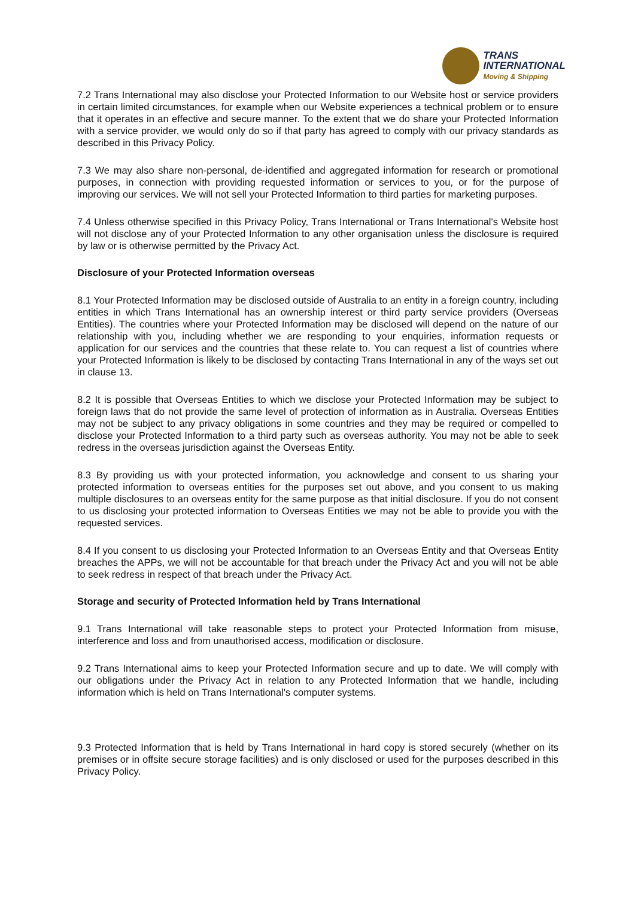TRANS
INTERNATIONAL
Moving & Shipping
7.2 Trans International may also disclose your Protected Information to our Website host or service providers in certain limited circumstances, for example when our Website experiences a technical problem or to ensure that it operates in an effective and secure manner. To the extent that we do share your Protected Information with a service provider, we would only do so if that party has agreed to comply with our privacy standards as described in this Privacy Policy.
7.3 We may also share non-personal, de-identified and aggregated information for research or promotional purposes, in connection with providing requested information or services to you, or for the purpose of improving our services. We will not sell your Protected Information to third parties for marketing purposes.
7.4 Unless otherwise specified in this Privacy Policy, Trans International or Trans International's Website host will not disclose any of your Protected Information to any other organisation unless the disclosure is required by law or is otherwise permitted by the Privacy Act.
Disclosure of your Protected Information overseas
8.1 Your Protected Information may be disclosed outside of Australia to an entity in a foreign country, including entities in which Trans International has an ownership interest or third party service providers (Overseas Entities). The countries where your Protected Information may be disclosed will depend on the nature of our relationship with you, including whether we are responding to your enquiries, information requests or application for our services and the countries that these relate to. You can request a list of countries where your Protected Information is likely to be disclosed by contacting Trans International in any of the ways set out in clause 13.
8.2 It is possible that Overseas Entities to which we disclose your Protected Information may be subject to foreign laws that do not provide the same level of protection of information as in Australia. Overseas Entities may not be subject to any privacy obligations in some countries and they may be required or compelled to disclose your Protected Information to a third party such as overseas authority. You may not be able to seek redress in the overseas jurisdiction against the Overseas Entity.
8.3 By providing us with your protected information, you acknowledge and consent to us sharing your protected information to overseas entities for the purposes set out above, and you consent to us making multiple disclosures to an overseas entity for the same purpose as that initial disclosure. If you do not consent to us disclosing your protected information to Overseas Entities we may not be able to provide you with the requested services.
8.4 If you consent to us disclosing your Protected Information to an Overseas Entity and that Overseas Entity breaches the APPs, we will not be accountable for that breach under the Privacy Act and you will not be able to seek redress in respect of that breach under the Privacy Act.
Storage and security of Protected Information held by Trans International
9.1 Trans International will take reasonable steps to protect your Protected Information from misuse, interference and loss and from unauthorised access, modification or disclosure.
9.2 Trans International aims to keep your Protected Information secure and up to date. We will comply with our obligations under the Privacy Act in relation to any Protected Information that we handle, including information which is held on Trans International's computer systems.
9.3 Protected Information that is held by Trans International in hard copy is stored securely (whether on its premises or in offsite secure storage facilities) and is only disclosed or used for the purposes described in this Privacy Policy.